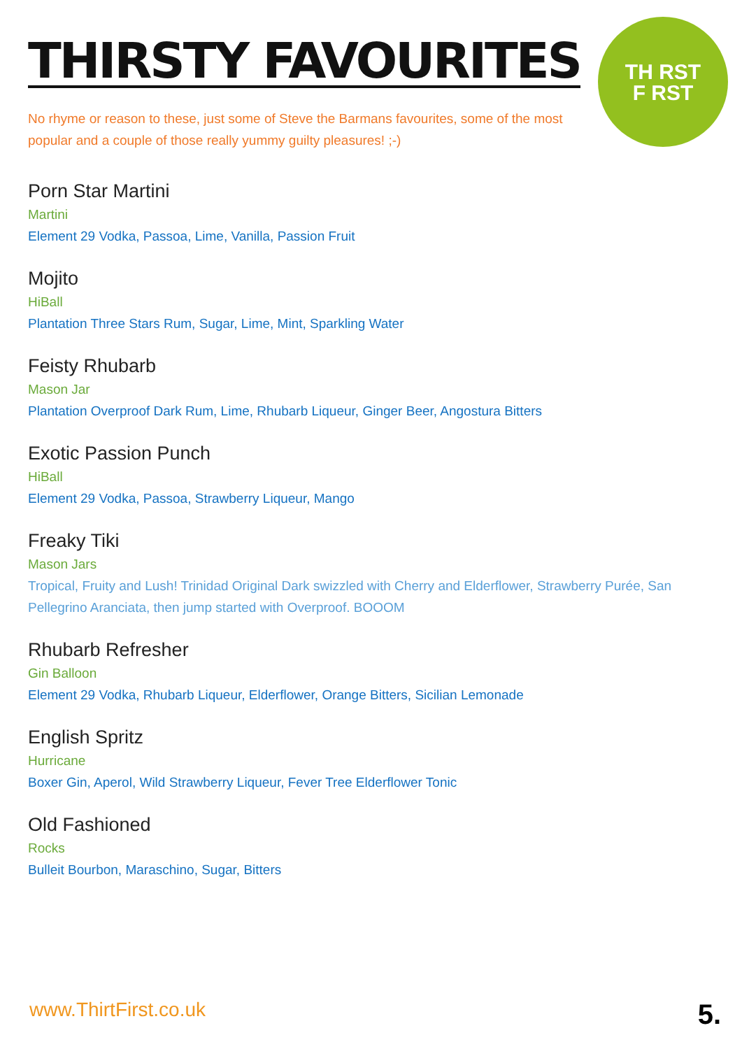TH RST
F RST
THIRSTY FAVOURITES
No rhyme or reason to these, just some of Steve the Barmans favourites, some of the most popular and a couple of those really yummy guilty pleasures! ;-)
Porn Star Martini
Martini
Element 29 Vodka, Passoa, Lime, Vanilla, Passion Fruit
Mojito
HiBall
Plantation Three Stars Rum, Sugar, Lime, Mint, Sparkling Water
Feisty Rhubarb
Mason Jar
Plantation Overproof Dark Rum, Lime, Rhubarb Liqueur, Ginger Beer, Angostura Bitters
Exotic Passion Punch
HiBall
Element 29 Vodka, Passoa, Strawberry Liqueur, Mango
Freaky Tiki
Mason Jars
Tropical, Fruity and Lush! Trinidad Original Dark swizzled with Cherry and Elderflower, Strawberry Purée, San Pellegrino Aranciata, then jump started with Overproof. BOOOM
Rhubarb Refresher
Gin Balloon
Element 29 Vodka, Rhubarb Liqueur, Elderflower, Orange Bitters, Sicilian Lemonade
English Spritz
Hurricane
Boxer Gin, Aperol, Wild Strawberry Liqueur, Fever Tree Elderflower Tonic
Old Fashioned
Rocks
Bulleit Bourbon, Maraschino, Sugar, Bitters
www.ThirtFirst.co.uk 5.